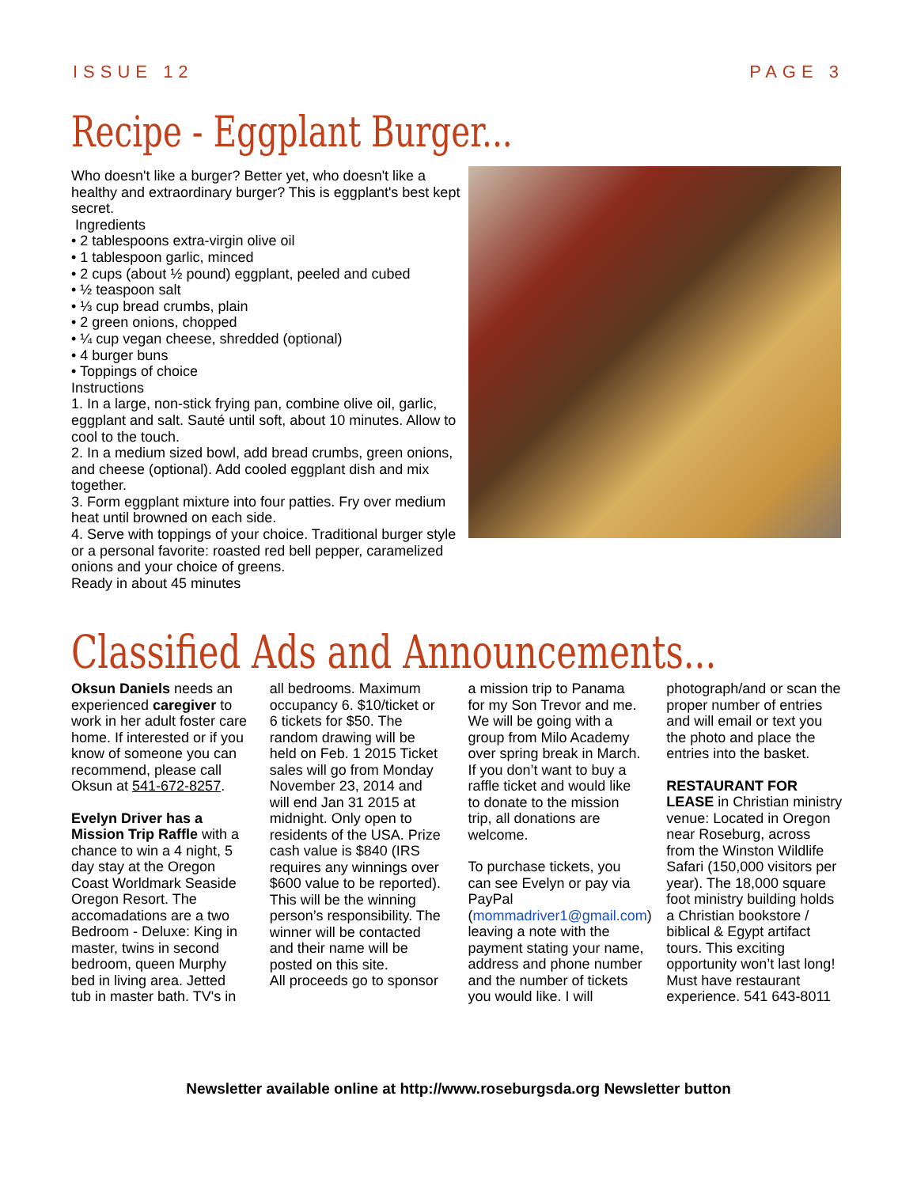ISSUE 12 PAGE 3
Recipe - Eggplant Burger...
Who doesn't like a burger? Better yet, who doesn't like a healthy and extraordinary burger? This is eggplant's best kept secret.
Ingredients
• 2 tablespoons extra-virgin olive oil
• 1 tablespoon garlic, minced
• 2 cups (about ½ pound) eggplant, peeled and cubed
• ½ teaspoon salt
• ⅓ cup bread crumbs, plain
• 2 green onions, chopped
• ¼ cup vegan cheese, shredded (optional)
• 4 burger buns
• Toppings of choice
Instructions
1. In a large, non-stick frying pan, combine olive oil, garlic, eggplant and salt. Sauté until soft, about 10 minutes. Allow to cool to the touch.
2. In a medium sized bowl, add bread crumbs, green onions, and cheese (optional). Add cooled eggplant dish and mix together.
3. Form eggplant mixture into four patties. Fry over medium heat until browned on each side.
4. Serve with toppings of your choice. Traditional burger style or a personal favorite: roasted red bell pepper, caramelized onions and your choice of greens.
Ready in about 45 minutes
Classified Ads and Announcements...
Oksun Daniels needs an experienced caregiver to work in her adult foster care home. If interested or if you know of someone you can recommend, please call Oksun at 541-672-8257.
Evelyn Driver has a Mission Trip Raffle with a chance to win a 4 night, 5 day stay at the Oregon Coast Worldmark Seaside Oregon Resort. The accomadations are a two Bedroom - Deluxe: King in master, twins in second bedroom, queen Murphy bed in living area. Jetted tub in master bath. TV's in all bedrooms. Maximum occupancy 6. $10/ticket or 6 tickets for $50. The random drawing will be held on Feb. 1 2015 Ticket sales will go from Monday November 23, 2014 and will end Jan 31 2015 at midnight. Only open to residents of the USA. Prize cash value is $840 (IRS requires any winnings over $600 value to be reported). This will be the winning person’s responsibility. The winner will be contacted and their name will be posted on this site.
All proceeds go to sponsor a mission trip to Panama for my Son Trevor and me. We will be going with a group from Milo Academy over spring break in March. If you don’t want to buy a raffle ticket and would like to donate to the mission trip, all donations are welcome.
To purchase tickets, you can see Evelyn or pay via PayPal (mommadriver1@gmail.com) leaving a note with the payment stating your name, address and phone number and the number of tickets you would like. I will photograph/and or scan the proper number of entries and will email or text you the photo and place the entries into the basket.
RESTAURANT FOR LEASE in Christian ministry venue: Located in Oregon near Roseburg, across from the Winston Wildlife Safari (150,000 visitors per year). The 18,000 square foot ministry building holds a Christian bookstore / biblical & Egypt artifact tours. This exciting opportunity won’t last long! Must have restaurant experience. 541 643-8011
Newsletter available online at http://www.roseburgsda.org Newsletter button